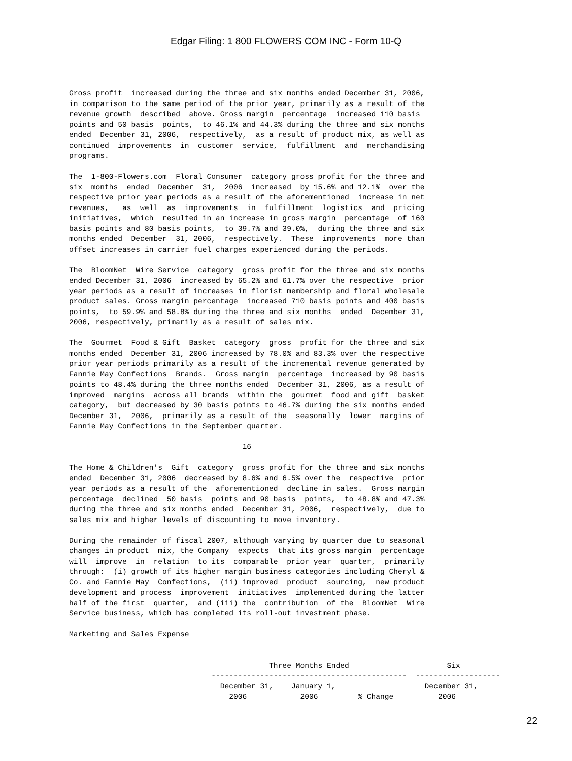Edgar Filing: 1 800 FLOWERS COM INC - Form 10-Q
Gross profit  increased during the three and six months ended December 31, 2006,
in comparison to the same period of the prior year, primarily as a result of the
revenue growth  described  above. Gross margin  percentage  increased 110 basis
points and 50 basis  points,  to 46.1% and 44.3% during the three and six months
ended  December 31, 2006,  respectively,  as a result of product mix, as well as
continued  improvements  in  customer  service,  fulfillment  and  merchandising
programs.

The  1-800-Flowers.com  Floral Consumer  category gross profit for the three and
six  months  ended  December  31,  2006  increased  by 15.6% and 12.1%  over the
respective prior year periods as a result of the aforementioned  increase in net
revenues,   as  well  as  improvements  in  fulfillment  logistics  and  pricing
initiatives,  which  resulted in an increase in gross margin  percentage  of 160
basis points and 80 basis points,  to 39.7% and 39.0%,  during the three and six
months ended  December  31, 2006,  respectively.  These  improvements  more than
offset increases in carrier fuel charges experienced during the periods.

The  BloomNet  Wire Service  category  gross profit for the three and six months
ended December 31, 2006  increased by 65.2% and 61.7% over the respective  prior
year periods as a result of increases in florist membership and floral wholesale
product sales. Gross margin percentage  increased 710 basis points and 400 basis
points,  to 59.9% and 58.8% during the three and six months  ended  December 31,
2006, respectively, primarily as a result of sales mix.

The  Gourmet  Food & Gift  Basket  category  gross  profit for the three and six
months ended  December 31, 2006 increased by 78.0% and 83.3% over the respective
prior year periods primarily as a result of the incremental revenue generated by
Fannie May Confections  Brands.  Gross margin  percentage  increased by 90 basis
points to 48.4% during the three months ended  December 31, 2006, as a result of
improved  margins  across all brands  within the  gourmet  food and gift  basket
category,  but decreased by 30 basis points to 46.7% during the six months ended
December 31,  2006,  primarily as a result of the  seasonally  lower  margins of
Fannie May Confections in the September quarter.

                                       16

The Home & Children's  Gift  category  gross profit for the three and six months
ended  December 31, 2006  decreased by 8.6% and 6.5% over the  respective  prior
year periods as a result of the  aforementioned  decline in sales.  Gross margin
percentage  declined  50 basis  points and 90 basis  points,  to 48.8% and 47.3%
during the three and six months ended  December 31, 2006,  respectively,  due to
sales mix and higher levels of discounting to move inventory.

During the remainder of fiscal 2007, although varying by quarter due to seasonal
changes in product  mix, the Company  expects  that its gross margin  percentage
will  improve  in  relation  to its  comparable  prior year  quarter,  primarily
through:  (i) growth of its higher margin business categories including Cheryl &
Co. and Fannie May  Confections,  (ii) improved  product  sourcing,  new product
development and process  improvement  initiatives  implemented during the latter
half of the first  quarter,  and (iii) the  contribution  of the  BloomNet  Wire
Service business, which has completed its roll-out investment phase.

Marketing and Sales Expense


                                             Three Months Ended                      Six
                                --------------------------------------------  -------------------
                                  December 31,    January 1,                    December 31,
                                    2006            2006         % Change          2006
22